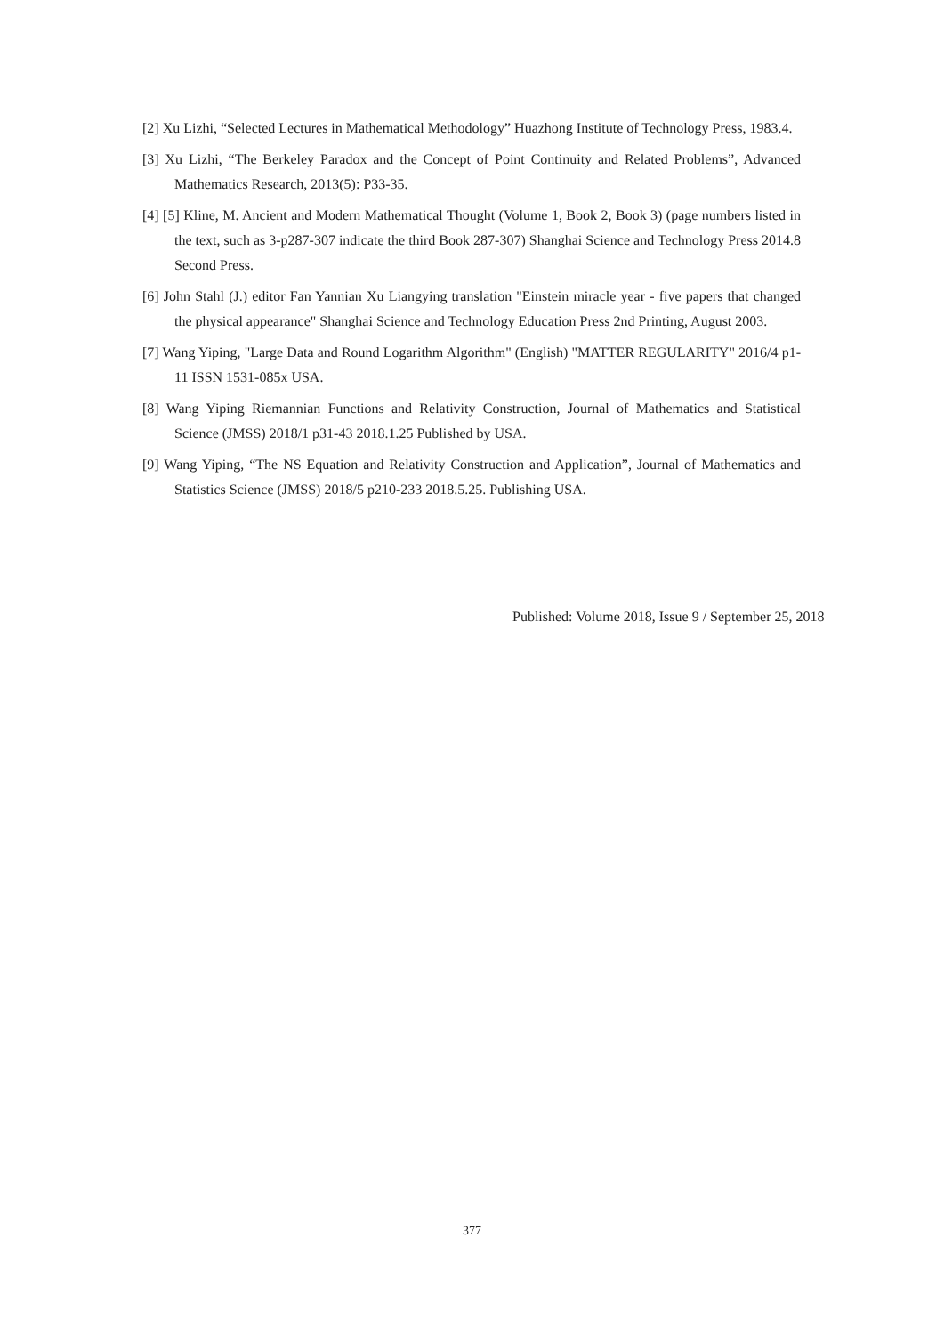[2] Xu Lizhi, “Selected Lectures in Mathematical Methodology” Huazhong Institute of Technology Press, 1983.4.
[3] Xu Lizhi, “The Berkeley Paradox and the Concept of Point Continuity and Related Problems”, Advanced Mathematics Research, 2013(5): P33-35.
[4] [5] Kline, M. Ancient and Modern Mathematical Thought (Volume 1, Book 2, Book 3) (page numbers listed in the text, such as 3-p287-307 indicate the third Book 287-307) Shanghai Science and Technology Press 2014.8 Second Press.
[6] John Stahl (J.) editor Fan Yannian Xu Liangying translation "Einstein miracle year - five papers that changed the physical appearance" Shanghai Science and Technology Education Press 2nd Printing, August 2003.
[7] Wang Yiping, "Large Data and Round Logarithm Algorithm" (English) "MATTER REGULARITY" 2016/4 p1-11 ISSN 1531-085x USA.
[8] Wang Yiping Riemannian Functions and Relativity Construction, Journal of Mathematics and Statistical Science (JMSS) 2018/1 p31-43 2018.1.25 Published by USA.
[9] Wang Yiping, “The NS Equation and Relativity Construction and Application”, Journal of Mathematics and Statistics Science (JMSS) 2018/5 p210-233 2018.5.25. Publishing USA.
Published: Volume 2018, Issue 9 / September 25, 2018
377